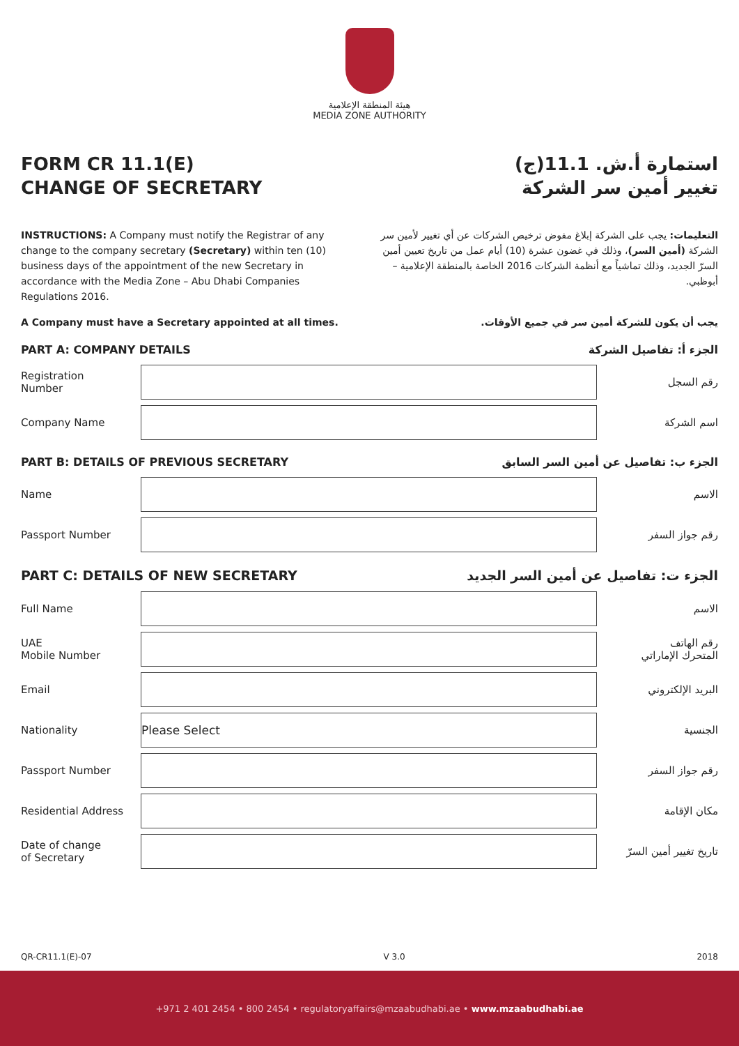هيئة المنطقة الإعلامية
MEDIA ZONE AUTHORITY
FORM CR 11.1(E)
CHANGE OF SECRETARY
استمارة أ.ش. 11.1(ج)
تغيير أمين سر الشركة
INSTRUCTIONS: A Company must notify the Registrar of any change to the company secretary (Secretary) within ten (10) business days of the appointment of the new Secretary in accordance with the Media Zone – Abu Dhabi Companies Regulations 2016.
التعليمات: يجب على الشركة إبلاغ مفوض ترخيص الشركات عن أي تغيير لأمين سر الشركة (أمين السر)، وذلك في غضون عشرة (10) أيام عمل من تاريخ تعيين أمين السرّ الجديد، وذلك تماشياً مع أنظمة الشركات 2016 الخاصة بالمنطقة الإعلامية – أبوظبي.
A Company must have a Secretary appointed at all times. يجب أن يكون للشركة أمين سر في جميع الأوقات.
PART A: COMPANY DETAILS الجزء أ: تفاصيل الشركة
Registration
Number
رقم السجل
Company Name اسم الشركة
PART B: DETAILS OF PREVIOUS SECRETARY الجزء ب: تفاصيل عن أمين السر السابق
Name الاسم
Passport Number رقم جواز السفر
PART C: DETAILS OF NEW SECRETARY الجزء ت: تفاصيل عن أمين السر الجديد
Full Name الاسم
UAE
Mobile Number
رقم الهاتف
المتحرك الإماراتي
Email البريد الإلكتروني
Nationality
Please Select
الجنسية
Passport Number رقم جواز السفر
Residential Address مكان الإقامة
Date of change
of Secretary
تاريخ تغيير أمين السرّ
QR-CR11.1(E)-07 V 3.0 2018
+971 2 401 2454 • 800 2454 • regulatoryaffairs@mzaabudhabi.ae • www.mzaabudhabi.ae